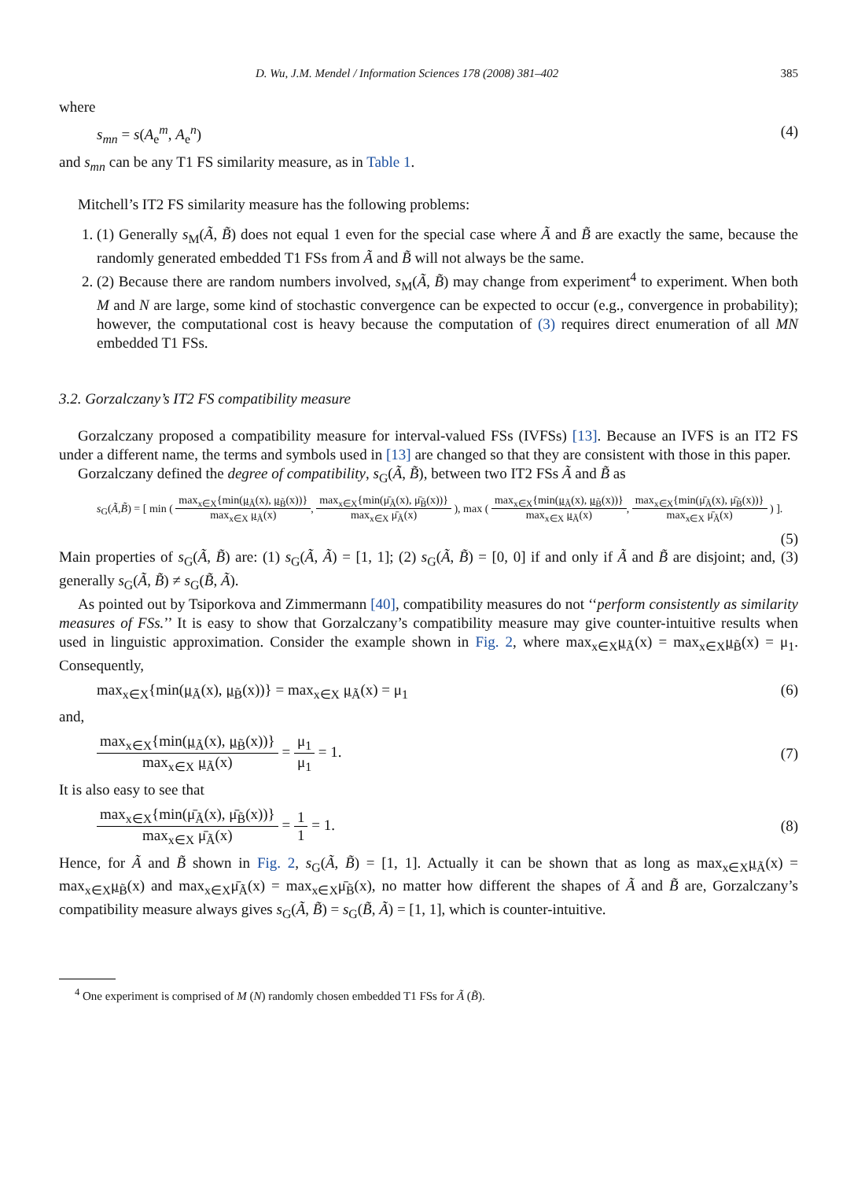D. Wu, J.M. Mendel / Information Sciences 178 (2008) 381–402 385
where
s<sub>mn</sub> = s(A<sub>e</sub><sup>m</sup>, A<sub>e</sub><sup>n</sup>) (4)
and s<sub>mn</sub> can be any T1 FS similarity measure, as in Table 1.
Mitchell’s IT2 FS similarity measure has the following problems:
1. (1) Generally s<sub>M</sub>(Ã, B̃) does not equal 1 even for the special case where Ã and B̃ are exactly the same, because the randomly generated embedded T1 FSs from Ã and B̃ will not always be the same.
2. (2) Because there are random numbers involved, s<sub>M</sub>(Ã, B̃) may change from experiment<sup>4</sup> to experiment. When both M and N are large, some kind of stochastic convergence can be expected to occur (e.g., convergence in probability); however, the computational cost is heavy because the computation of (3) requires direct enumeration of all MN embedded T1 FSs.
3.2. Gorzalczany’s IT2 FS compatibility measure
Gorzalczany proposed a compatibility measure for interval-valued FSs (IVFSs) [13]. Because an IVFS is an IT2 FS under a different name, the terms and symbols used in [13] are changed so that they are consistent with those in this paper.
Gorzalczany defined the degree of compatibility, s<sub>G</sub>(Ã, B̃), between two IT2 FSs Ã and B̃ as
s<sub>G</sub>(Ã,B̃) = [ min ( max<sub>x∈X</sub>{min(μ<sub>Ã</sub>(x), μ<sub>B̃</sub>(x))} max<sub>x∈X</sub> μ<sub>Ã</sub>(x), max<sub>x∈X</sub>{min(μ̄<sub>Ã</sub>(x), μ̄<sub>B̃</sub>(x))} max<sub>x∈X</sub> μ̄<sub>Ã</sub>(x) ), max ( max<sub>x∈X</sub>{min(μ<sub>Ã</sub>(x), μ<sub>B̃</sub>(x))} max<sub>x∈X</sub> μ<sub>Ã</sub>(x), max<sub>x∈X</sub>{min(μ̄<sub>Ã</sub>(x), μ̄<sub>B̃</sub>(x))} max<sub>x∈X</sub> μ̄<sub>Ã</sub>(x) ) ].
(5)
Main properties of s<sub>G</sub>(Ã, B̃) are: (1) s<sub>G</sub>(Ã, Ã) = [1, 1]; (2) s<sub>G</sub>(Ã, B̃) = [0, 0] if and only if Ã and B̃ are disjoint; and, (3) generally s<sub>G</sub>(Ã, B̃) ≠ s<sub>G</sub>(B̃, Ã).
As pointed out by Tsiporkova and Zimmermann [40], compatibility measures do not ‘‘perform consistently as similarity measures of FSs.’’ It is easy to show that Gorzalczany’s compatibility measure may give counter-intuitive results when used in linguistic approximation. Consider the example shown in Fig. 2, where max<sub>x∈X</sub>μ<sub>Ã</sub>(x) = max<sub>x∈X</sub>μ<sub>B̃</sub>(x) = μ<sub>1</sub>. Consequently,
max<sub>x∈X</sub>{min(μ<sub>Ã</sub>(x), μ<sub>B̃</sub>(x))} = max<sub>x∈X</sub> μ<sub>Ã</sub>(x) = μ<sub>1</sub> (6)
and,
max<sub>x∈X</sub>{min(μ<sub>Ã</sub>(x), μ<sub>B̃</sub>(x))} max<sub>x∈X</sub> μ<sub>Ã</sub>(x) = μ<sub>1</sub> μ<sub>1</sub> = 1. (7)
It is also easy to see that
max<sub>x∈X</sub>{min(μ̄<sub>Ã</sub>(x), μ̄<sub>B̃</sub>(x))} max<sub>x∈X</sub> μ̄<sub>Ã</sub>(x) = 1 1 = 1. (8)
Hence, for Ã and B̃ shown in Fig. 2, s<sub>G</sub>(Ã, B̃) = [1, 1]. Actually it can be shown that as long as max<sub>x∈X</sub>μ<sub>Ã</sub>(x) = max<sub>x∈X</sub>μ<sub>B̃</sub>(x) and max<sub>x∈X</sub>μ̄<sub>Ã</sub>(x) = max<sub>x∈X</sub>μ̄<sub>B̃</sub>(x), no matter how different the shapes of Ã and B̃ are, Gorzalczany’s compatibility measure always gives s<sub>G</sub>(Ã, B̃) = s<sub>G</sub>(B̃, Ã) = [1, 1], which is counter-intuitive.
<sup>4</sup> One experiment is comprised of M (N) randomly chosen embedded T1 FSs for Ã (B̃).